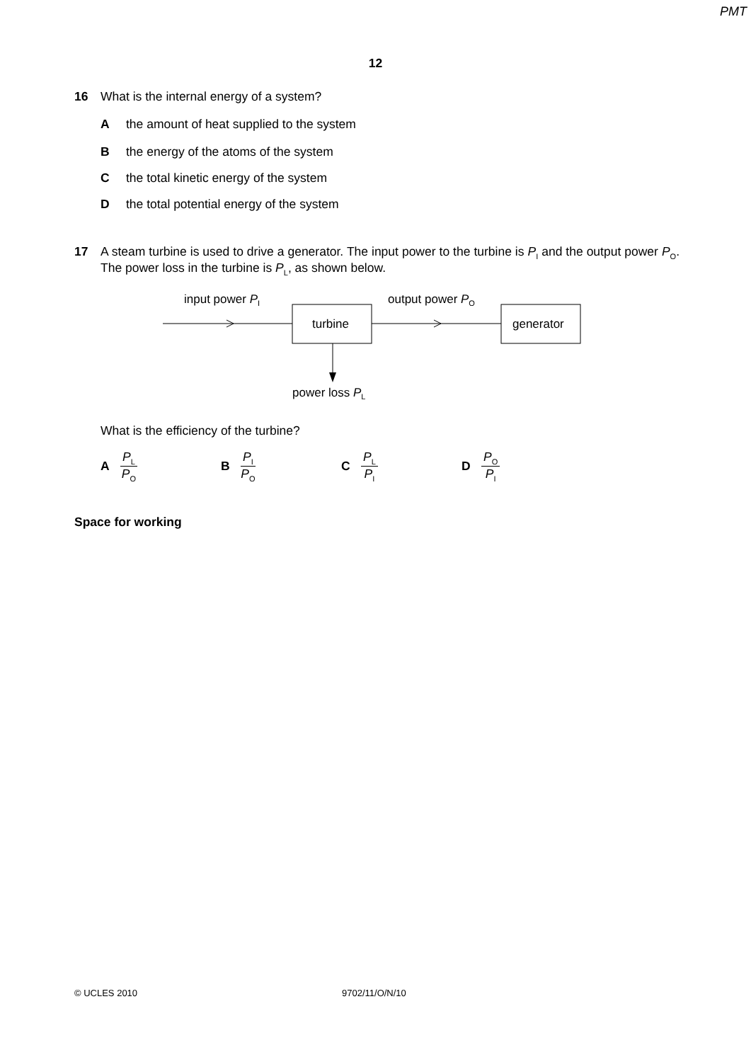PMT
12
16
What is the internal energy of a system?
Athe amount of heat supplied to the system
Bthe energy of the atoms of the system
Cthe total kinetic energy of the system
Dthe total potential energy of the system
17
A steam turbine is used to drive a generator. The input power to the turbine is P<sub>I</sub> and the output power P<sub>O</sub>. The power loss in the turbine is P<sub>L</sub>, as shown below.
input power PI
output power PO
turbine
generator
power loss PL
What is the efficiency of the turbine?
A P<sub>L</sub> P<sub>O</sub>
B P<sub>I</sub> P<sub>O</sub>
C P<sub>L</sub> P<sub>I</sub>
D P<sub>O</sub> P<sub>I</sub>
Space for working
© UCLES 2010 9702/11/O/N/10